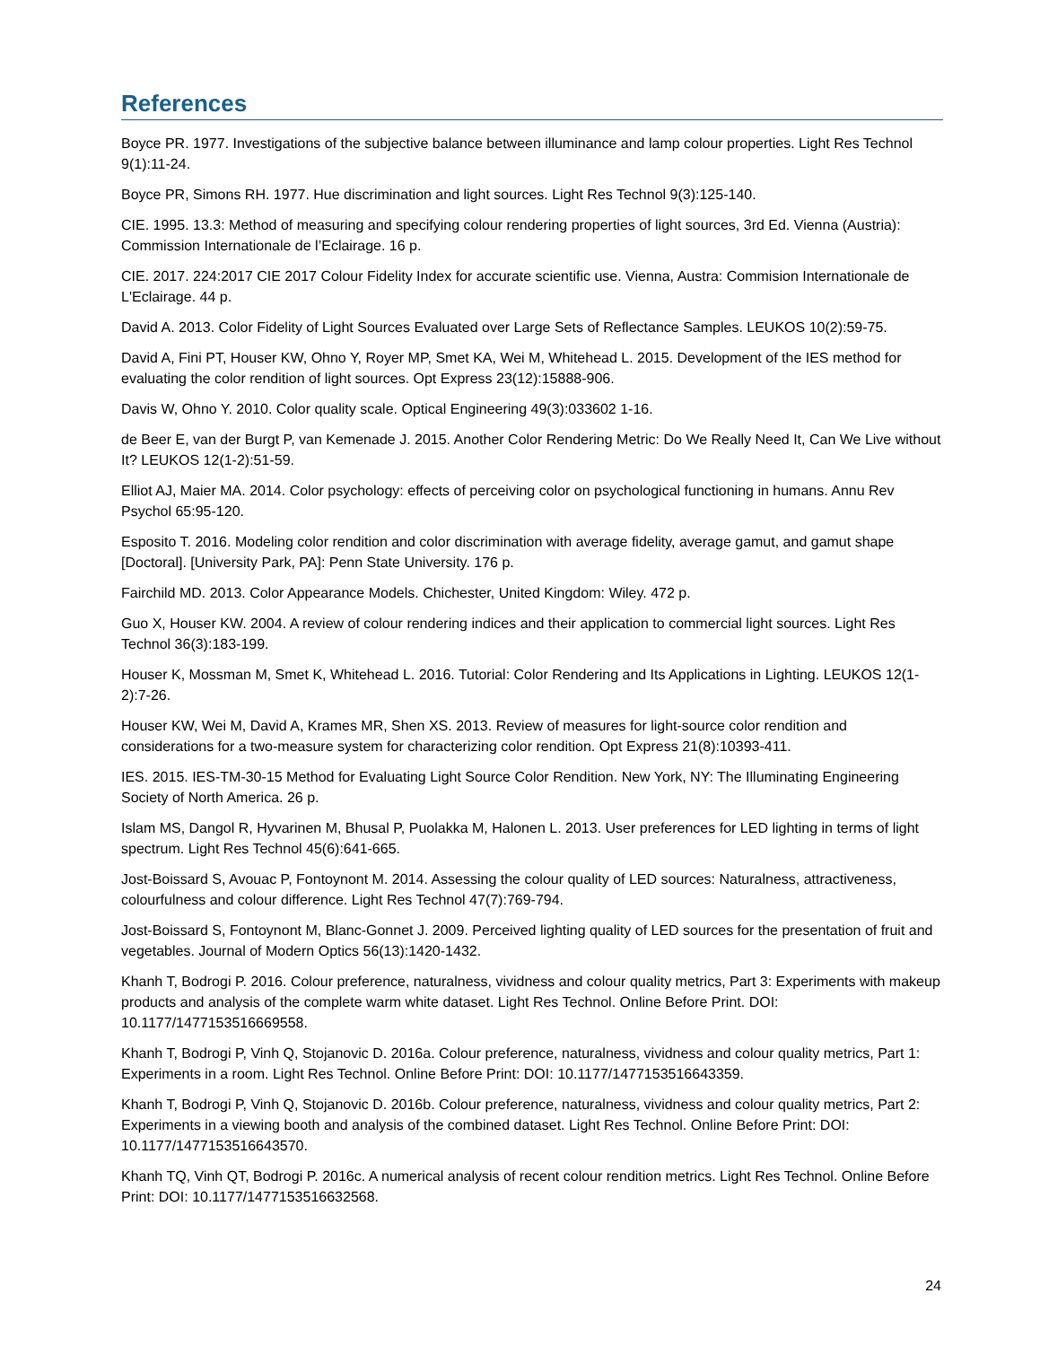References
Boyce PR. 1977. Investigations of the subjective balance between illuminance and lamp colour properties. Light Res Technol 9(1):11-24.
Boyce PR, Simons RH. 1977. Hue discrimination and light sources. Light Res Technol 9(3):125-140.
CIE. 1995. 13.3: Method of measuring and specifying colour rendering properties of light sources, 3rd Ed. Vienna (Austria): Commission Internationale de l’Eclairage. 16 p.
CIE. 2017. 224:2017 CIE 2017 Colour Fidelity Index for accurate scientific use. Vienna, Austra: Commision Internationale de L'Eclairage. 44 p.
David A. 2013. Color Fidelity of Light Sources Evaluated over Large Sets of Reflectance Samples. LEUKOS 10(2):59-75.
David A, Fini PT, Houser KW, Ohno Y, Royer MP, Smet KA, Wei M, Whitehead L. 2015. Development of the IES method for evaluating the color rendition of light sources. Opt Express 23(12):15888-906.
Davis W, Ohno Y. 2010. Color quality scale. Optical Engineering 49(3):033602 1-16.
de Beer E, van der Burgt P, van Kemenade J. 2015. Another Color Rendering Metric: Do We Really Need It, Can We Live without It? LEUKOS 12(1-2):51-59.
Elliot AJ, Maier MA. 2014. Color psychology: effects of perceiving color on psychological functioning in humans. Annu Rev Psychol 65:95-120.
Esposito T. 2016. Modeling color rendition and color discrimination with average fidelity, average gamut, and gamut shape [Doctoral]. [University Park, PA]: Penn State University. 176 p.
Fairchild MD. 2013. Color Appearance Models. Chichester, United Kingdom: Wiley. 472 p.
Guo X, Houser KW. 2004. A review of colour rendering indices and their application to commercial light sources. Light Res Technol 36(3):183-199.
Houser K, Mossman M, Smet K, Whitehead L. 2016. Tutorial: Color Rendering and Its Applications in Lighting. LEUKOS 12(1-2):7-26.
Houser KW, Wei M, David A, Krames MR, Shen XS. 2013. Review of measures for light-source color rendition and considerations for a two-measure system for characterizing color rendition. Opt Express 21(8):10393-411.
IES. 2015. IES-TM-30-15 Method for Evaluating Light Source Color Rendition. New York, NY: The Illuminating Engineering Society of North America. 26 p.
Islam MS, Dangol R, Hyvarinen M, Bhusal P, Puolakka M, Halonen L. 2013. User preferences for LED lighting in terms of light spectrum. Light Res Technol 45(6):641-665.
Jost-Boissard S, Avouac P, Fontoynont M. 2014. Assessing the colour quality of LED sources: Naturalness, attractiveness, colourfulness and colour difference. Light Res Technol 47(7):769-794.
Jost-Boissard S, Fontoynont M, Blanc-Gonnet J. 2009. Perceived lighting quality of LED sources for the presentation of fruit and vegetables. Journal of Modern Optics 56(13):1420-1432.
Khanh T, Bodrogi P. 2016. Colour preference, naturalness, vividness and colour quality metrics, Part 3: Experiments with makeup products and analysis of the complete warm white dataset. Light Res Technol. Online Before Print. DOI: 10.1177/1477153516669558.
Khanh T, Bodrogi P, Vinh Q, Stojanovic D. 2016a. Colour preference, naturalness, vividness and colour quality metrics, Part 1: Experiments in a room. Light Res Technol. Online Before Print: DOI: 10.1177/1477153516643359.
Khanh T, Bodrogi P, Vinh Q, Stojanovic D. 2016b. Colour preference, naturalness, vividness and colour quality metrics, Part 2: Experiments in a viewing booth and analysis of the combined dataset. Light Res Technol. Online Before Print: DOI: 10.1177/1477153516643570.
Khanh TQ, Vinh QT, Bodrogi P. 2016c. A numerical analysis of recent colour rendition metrics. Light Res Technol. Online Before Print: DOI: 10.1177/1477153516632568.
24